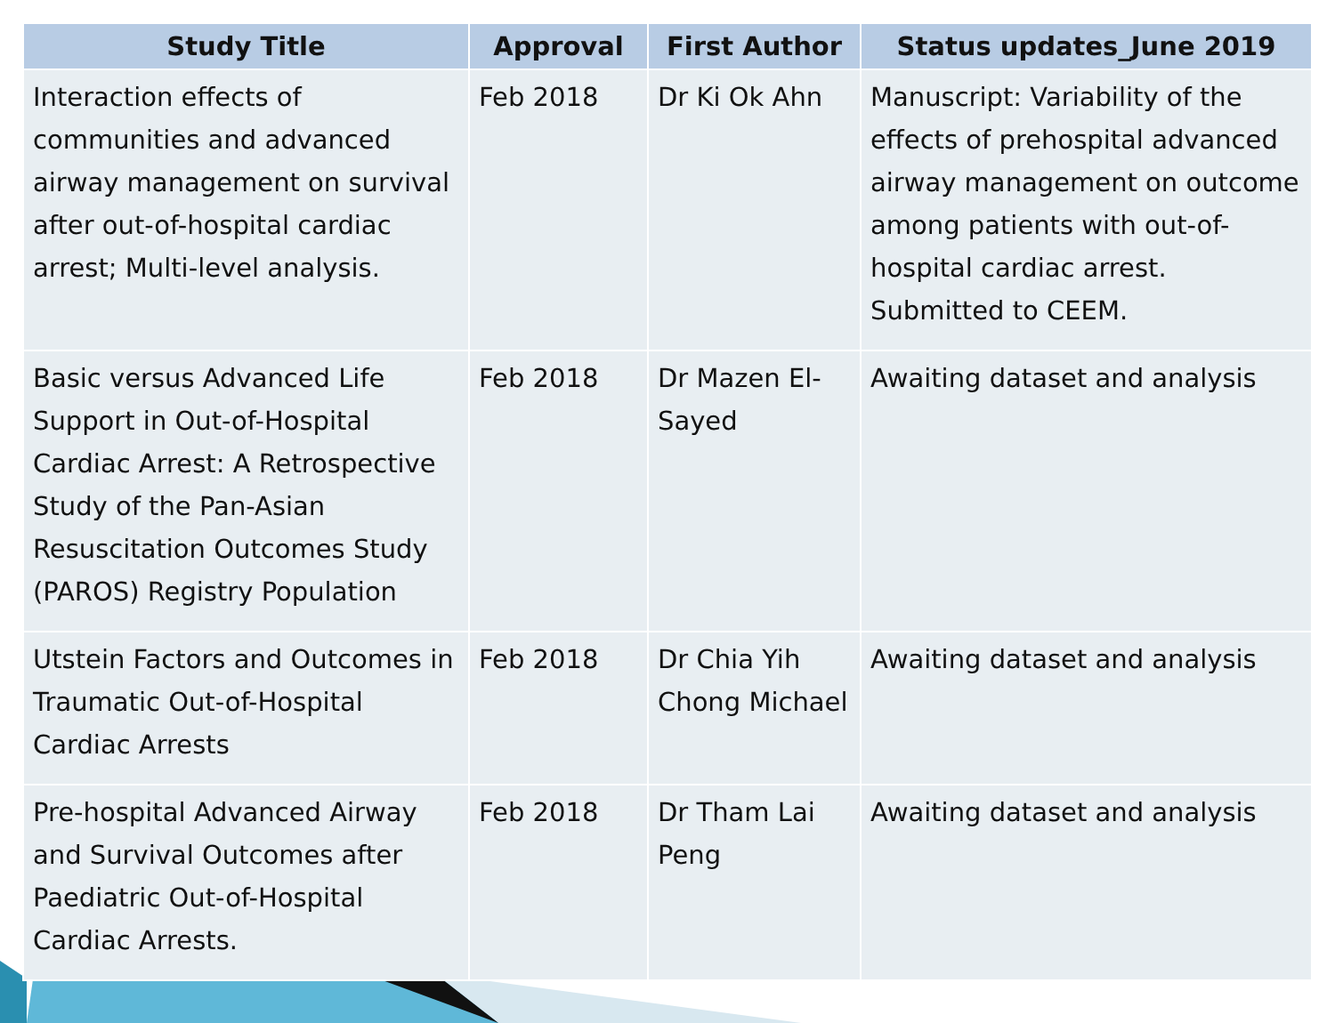| Study Title | Approval | First Author | Status updates_June 2019 |
| --- | --- | --- | --- |
| Interaction effects of communities and advanced airway management on survival after out-of-hospital cardiac arrest; Multi-level analysis. | Feb 2018 | Dr Ki Ok Ahn | Manuscript: Variability of the effects of prehospital advanced airway management on outcome among patients with out-of-hospital cardiac arrest. Submitted to CEEM. |
| Basic versus Advanced Life Support in Out-of-Hospital Cardiac Arrest: A Retrospective Study of the Pan-Asian Resuscitation Outcomes Study (PAROS) Registry Population | Feb 2018 | Dr Mazen El-Sayed | Awaiting dataset and analysis |
| Utstein Factors and Outcomes in Traumatic Out-of-Hospital Cardiac Arrests | Feb 2018 | Dr Chia Yih Chong Michael | Awaiting dataset and analysis |
| Pre-hospital Advanced Airway and Survival Outcomes after Paediatric Out-of-Hospital Cardiac Arrests. | Feb 2018 | Dr Tham Lai Peng | Awaiting dataset and analysis |